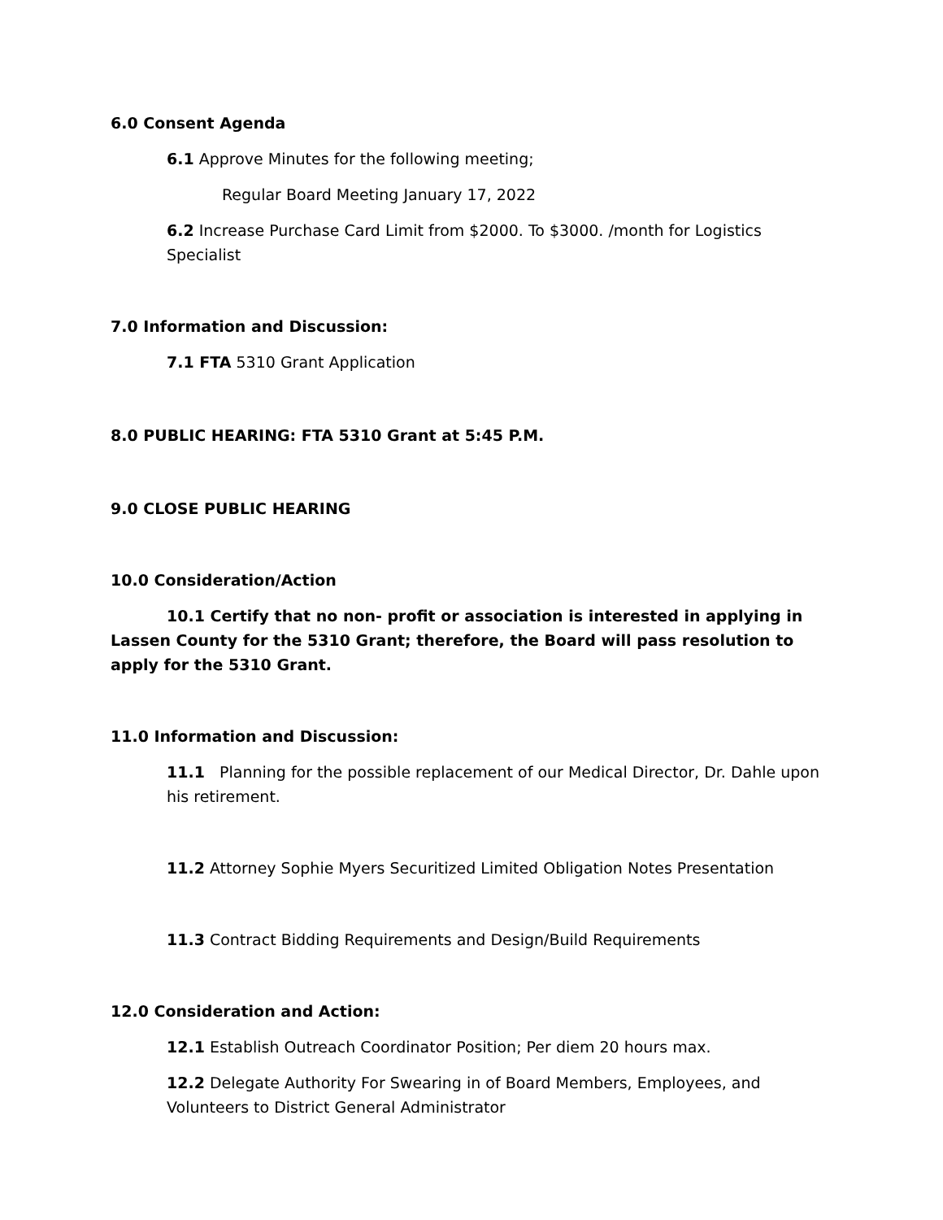6.0 Consent Agenda
6.1 Approve Minutes for the following meeting;
Regular Board Meeting January 17, 2022
6.2 Increase Purchase Card Limit from $2000. To $3000. /month for Logistics Specialist
7.0 Information and Discussion:
7.1 FTA 5310 Grant Application
8.0 PUBLIC HEARING: FTA 5310 Grant at 5:45 P.M.
9.0 CLOSE PUBLIC HEARING
10.0 Consideration/Action
10.1 Certify that no non- profit or association is interested in applying in Lassen County for the 5310 Grant; therefore, the Board will pass resolution to apply for the 5310 Grant.
11.0 Information and Discussion:
11.1 Planning for the possible replacement of our Medical Director, Dr. Dahle upon his retirement.
11.2 Attorney Sophie Myers Securitized Limited Obligation Notes Presentation
11.3 Contract Bidding Requirements and Design/Build Requirements
12.0 Consideration and Action:
12.1 Establish Outreach Coordinator Position; Per diem 20 hours max.
12.2 Delegate Authority For Swearing in of Board Members, Employees, and Volunteers to District General Administrator